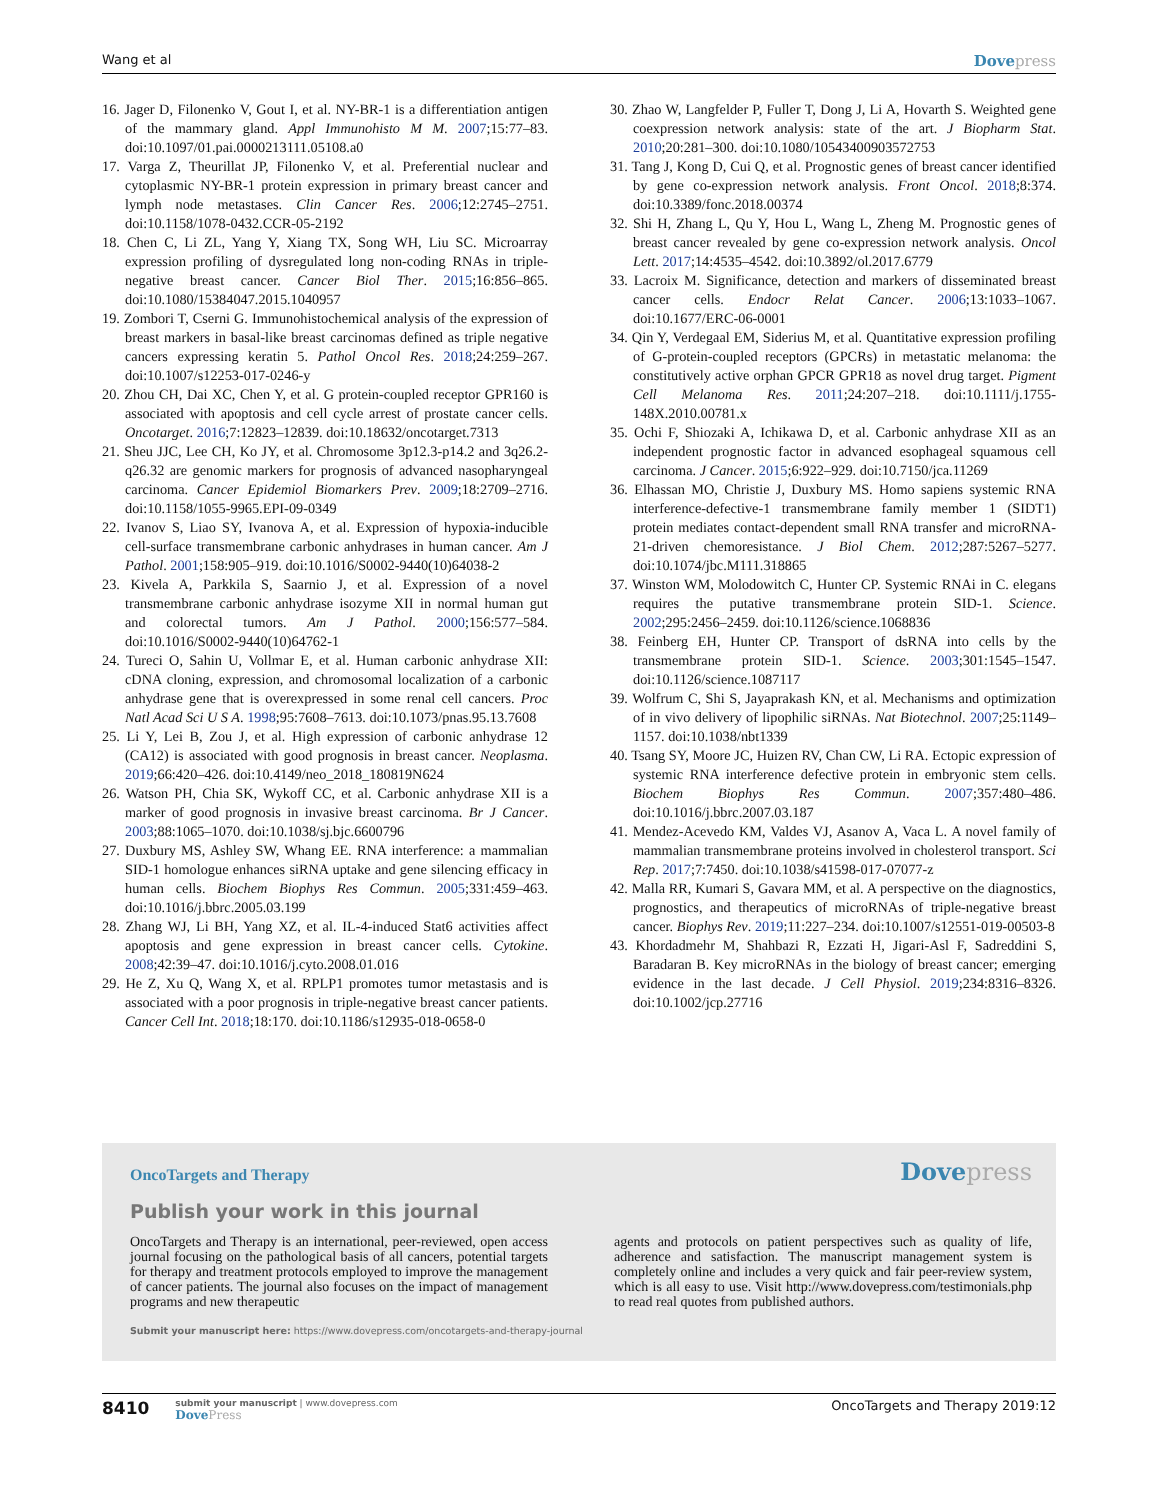Wang et al Dovepress
16. Jager D, Filonenko V, Gout I, et al. NY-BR-1 is a differentiation antigen of the mammary gland. Appl Immunohisto M M. 2007;15:77–83. doi:10.1097/01.pai.0000213111.05108.a0
17. Varga Z, Theurillat JP, Filonenko V, et al. Preferential nuclear and cytoplasmic NY-BR-1 protein expression in primary breast cancer and lymph node metastases. Clin Cancer Res. 2006;12:2745–2751. doi:10.1158/1078-0432.CCR-05-2192
18. Chen C, Li ZL, Yang Y, Xiang TX, Song WH, Liu SC. Microarray expression profiling of dysregulated long non-coding RNAs in triple-negative breast cancer. Cancer Biol Ther. 2015;16:856–865. doi:10.1080/15384047.2015.1040957
19. Zombori T, Cserni G. Immunohistochemical analysis of the expression of breast markers in basal-like breast carcinomas defined as triple negative cancers expressing keratin 5. Pathol Oncol Res. 2018;24:259–267. doi:10.1007/s12253-017-0246-y
20. Zhou CH, Dai XC, Chen Y, et al. G protein-coupled receptor GPR160 is associated with apoptosis and cell cycle arrest of prostate cancer cells. Oncotarget. 2016;7:12823–12839. doi:10.18632/oncotarget.7313
21. Sheu JJC, Lee CH, Ko JY, et al. Chromosome 3p12.3-p14.2 and 3q26.2-q26.32 are genomic markers for prognosis of advanced nasopharyngeal carcinoma. Cancer Epidemiol Biomarkers Prev. 2009;18:2709–2716. doi:10.1158/1055-9965.EPI-09-0349
22. Ivanov S, Liao SY, Ivanova A, et al. Expression of hypoxia-inducible cell-surface transmembrane carbonic anhydrases in human cancer. Am J Pathol. 2001;158:905–919. doi:10.1016/S0002-9440(10)64038-2
23. Kivela A, Parkkila S, Saarnio J, et al. Expression of a novel transmembrane carbonic anhydrase isozyme XII in normal human gut and colorectal tumors. Am J Pathol. 2000;156:577–584. doi:10.1016/S0002-9440(10)64762-1
24. Tureci O, Sahin U, Vollmar E, et al. Human carbonic anhydrase XII: cDNA cloning, expression, and chromosomal localization of a carbonic anhydrase gene that is overexpressed in some renal cell cancers. Proc Natl Acad Sci U S A. 1998;95:7608–7613. doi:10.1073/pnas.95.13.7608
25. Li Y, Lei B, Zou J, et al. High expression of carbonic anhydrase 12 (CA12) is associated with good prognosis in breast cancer. Neoplasma. 2019;66:420–426. doi:10.4149/neo_2018_180819N624
26. Watson PH, Chia SK, Wykoff CC, et al. Carbonic anhydrase XII is a marker of good prognosis in invasive breast carcinoma. Br J Cancer. 2003;88:1065–1070. doi:10.1038/sj.bjc.6600796
27. Duxbury MS, Ashley SW, Whang EE. RNA interference: a mammalian SID-1 homologue enhances siRNA uptake and gene silencing efficacy in human cells. Biochem Biophys Res Commun. 2005;331:459–463. doi:10.1016/j.bbrc.2005.03.199
28. Zhang WJ, Li BH, Yang XZ, et al. IL-4-induced Stat6 activities affect apoptosis and gene expression in breast cancer cells. Cytokine. 2008;42:39–47. doi:10.1016/j.cyto.2008.01.016
29. He Z, Xu Q, Wang X, et al. RPLP1 promotes tumor metastasis and is associated with a poor prognosis in triple-negative breast cancer patients. Cancer Cell Int. 2018;18:170. doi:10.1186/s12935-018-0658-0
30. Zhao W, Langfelder P, Fuller T, Dong J, Li A, Hovarth S. Weighted gene coexpression network analysis: state of the art. J Biopharm Stat. 2010;20:281–300. doi:10.1080/10543400903572753
31. Tang J, Kong D, Cui Q, et al. Prognostic genes of breast cancer identified by gene co-expression network analysis. Front Oncol. 2018;8:374. doi:10.3389/fonc.2018.00374
32. Shi H, Zhang L, Qu Y, Hou L, Wang L, Zheng M. Prognostic genes of breast cancer revealed by gene co-expression network analysis. Oncol Lett. 2017;14:4535–4542. doi:10.3892/ol.2017.6779
33. Lacroix M. Significance, detection and markers of disseminated breast cancer cells. Endocr Relat Cancer. 2006;13:1033–1067. doi:10.1677/ERC-06-0001
34. Qin Y, Verdegaal EM, Siderius M, et al. Quantitative expression profiling of G-protein-coupled receptors (GPCRs) in metastatic melanoma: the constitutively active orphan GPCR GPR18 as novel drug target. Pigment Cell Melanoma Res. 2011;24:207–218. doi:10.1111/j.1755-148X.2010.00781.x
35. Ochi F, Shiozaki A, Ichikawa D, et al. Carbonic anhydrase XII as an independent prognostic factor in advanced esophageal squamous cell carcinoma. J Cancer. 2015;6:922–929. doi:10.7150/jca.11269
36. Elhassan MO, Christie J, Duxbury MS. Homo sapiens systemic RNA interference-defective-1 transmembrane family member 1 (SIDT1) protein mediates contact-dependent small RNA transfer and microRNA-21-driven chemoresistance. J Biol Chem. 2012;287:5267–5277. doi:10.1074/jbc.M111.318865
37. Winston WM, Molodowitch C, Hunter CP. Systemic RNAi in C. elegans requires the putative transmembrane protein SID-1. Science. 2002;295:2456–2459. doi:10.1126/science.1068836
38. Feinberg EH, Hunter CP. Transport of dsRNA into cells by the transmembrane protein SID-1. Science. 2003;301:1545–1547. doi:10.1126/science.1087117
39. Wolfrum C, Shi S, Jayaprakash KN, et al. Mechanisms and optimization of in vivo delivery of lipophilic siRNAs. Nat Biotechnol. 2007;25:1149–1157. doi:10.1038/nbt1339
40. Tsang SY, Moore JC, Huizen RV, Chan CW, Li RA. Ectopic expression of systemic RNA interference defective protein in embryonic stem cells. Biochem Biophys Res Commun. 2007;357:480–486. doi:10.1016/j.bbrc.2007.03.187
41. Mendez-Acevedo KM, Valdes VJ, Asanov A, Vaca L. A novel family of mammalian transmembrane proteins involved in cholesterol transport. Sci Rep. 2017;7:7450. doi:10.1038/s41598-017-07077-z
42. Malla RR, Kumari S, Gavara MM, et al. A perspective on the diagnostics, prognostics, and therapeutics of microRNAs of triple-negative breast cancer. Biophys Rev. 2019;11:227–234. doi:10.1007/s12551-019-00503-8
43. Khordadmehr M, Shahbazi R, Ezzati H, Jigari-Asl F, Sadreddini S, Baradaran B. Key microRNAs in the biology of breast cancer; emerging evidence in the last decade. J Cell Physiol. 2019;234:8316–8326. doi:10.1002/jcp.27716
OncoTargets and Therapy Dovepress
Publish your work in this journal
OncoTargets and Therapy is an international, peer-reviewed, open access journal focusing on the pathological basis of all cancers, potential targets for therapy and treatment protocols employed to improve the management of cancer patients. The journal also focuses on the impact of management programs and new therapeutic
agents and protocols on patient perspectives such as quality of life, adherence and satisfaction. The manuscript management system is completely online and includes a very quick and fair peer-review system, which is all easy to use. Visit http://www.dovepress.com/testimonials.php to read real quotes from published authors.
Submit your manuscript here: https://www.dovepress.com/oncotargets-and-therapy-journal
8410
submit your manuscript | www.dovepress.com
DovePress
OncoTargets and Therapy 2019:12